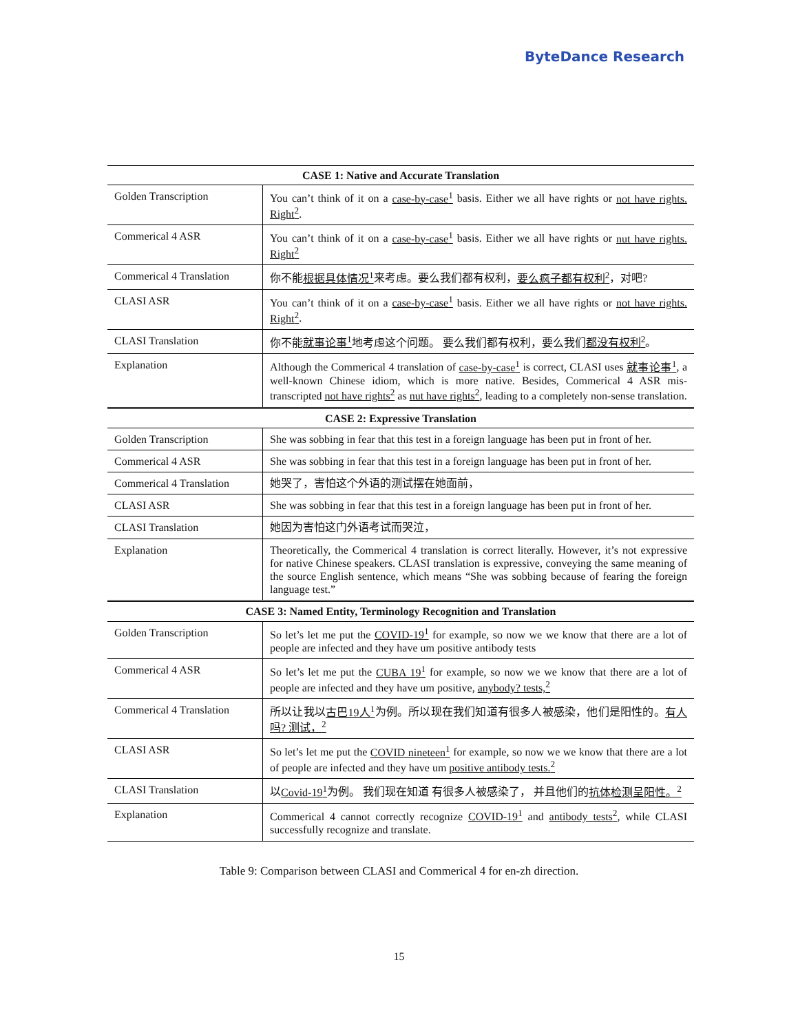ByteDance Research
| CASE 1: Native and Accurate Translation | |
| --- | --- |
| Golden Transcription | You can’t think of it on a case-by-case<sup>1</sup> basis. Either we all have rights or not have rights. Right<sup>2</sup> . |
| Commerical 4 ASR | You can’t think of it on a case-by-case<sup>1</sup> basis. Either we all have rights or nut have rights. Right<sup>2</sup> |
| Commerical 4 Translation | 你不能 根据具体情况<sup>1</sup> 来考虑。要么我们都有权利， 要么疯子都有权利<sup>2</sup> ，对吧? |
| CLASI ASR | You can’t think of it on a case-by-case<sup>1</sup> basis. Either we all have rights or not have rights. Right<sup>2</sup> . |
| CLASI Translation | 你不能 就事论事<sup>1</sup> 地考虑这个问题。 要么我们都有权利，要么我们 都没有权利<sup>2</sup> 。 |
| Explanation | Although the Commerical 4 translation of case-by-case<sup>1</sup> is correct, CLASI uses 就事论事<sup>1</sup> , a well-known Chinese idiom, which is more native. Besides, Commerical 4 ASR mis-transcripted not have rights<sup>2</sup> as nut have rights<sup>2</sup> , leading to a completely non-sense translation. |
| CASE 2: Expressive Translation | |
| Golden Transcription | She was sobbing in fear that this test in a foreign language has been put in front of her. |
| Commerical 4 ASR | She was sobbing in fear that this test in a foreign language has been put in front of her. |
| Commerical 4 Translation | 她哭了，害怕这个外语的测试摆在她面前， |
| CLASI ASR | She was sobbing in fear that this test in a foreign language has been put in front of her. |
| CLASI Translation | 她因为害怕这门外语考试而哭泣， |
| Explanation | Theoretically, the Commerical 4 translation is correct literally. However, it’s not expressive for native Chinese speakers. CLASI translation is expressive, conveying the same meaning of the source English sentence, which means “She was sobbing because of fearing the foreign language test.” |
| CASE 3: Named Entity, Terminology Recognition and Translation | |
| Golden Transcription | So let’s let me put the COVID-19<sup>1</sup> for example, so now we we know that there are a lot of people are infected and they have um positive antibody tests |
| Commerical 4 ASR | So let’s let me put the CUBA 19<sup>1</sup> for example, so now we we know that there are a lot of people are infected and they have um positive, anybody? tests,<sup>2</sup> |
| Commerical 4 Translation | 所以让我以 古巴19人<sup>1</sup> 为例。所以现在我们知道有很多人被感染，他们是阳性的。 有人吗? 测试，<sup>2</sup> |
| CLASI ASR | So let’s let me put the COVID nineteen<sup>1</sup> for example, so now we we know that there are a lot of people are infected and they have um positive antibody tests.<sup>2</sup> |
| CLASI Translation | 以 Covid-19<sup>1</sup> 为例。 我们现在知道 有很多人被感染了， 并且他们的 抗体检测呈阳性。<sup>2</sup> |
| Explanation | Commerical 4 cannot correctly recognize COVID-19<sup>1</sup> and antibody tests<sup>2</sup> , while CLASI successfully recognize and translate. |
Table 9: Comparison between CLASI and Commerical 4 for en-zh direction.
15